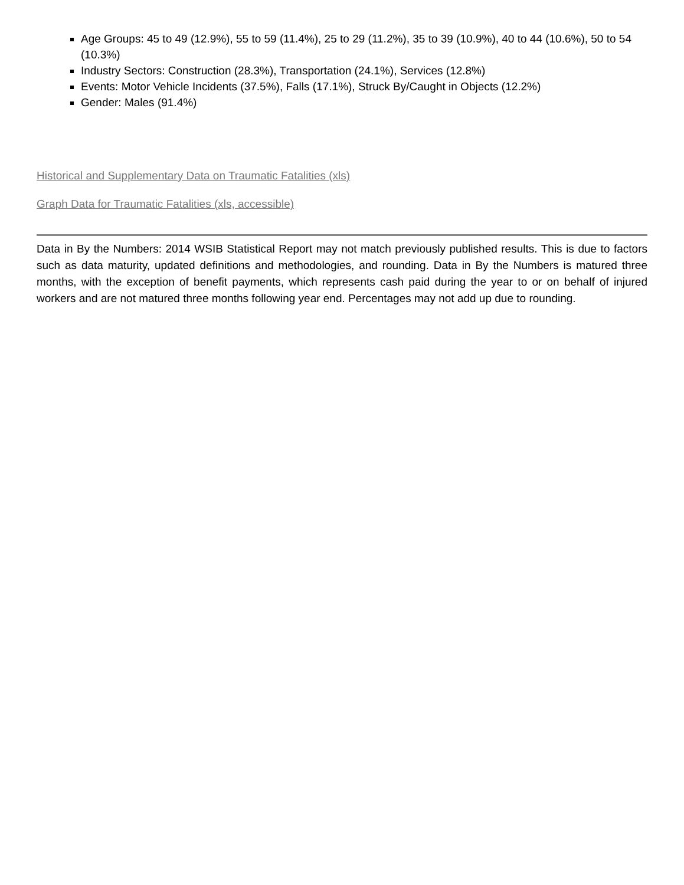Age Groups: 45 to 49 (12.9%), 55 to 59 (11.4%), 25 to 29 (11.2%), 35 to 39 (10.9%), 40 to 44 (10.6%), 50 to 54 (10.3%)
Industry Sectors: Construction (28.3%), Transportation (24.1%), Services (12.8%)
Events: Motor Vehicle Incidents (37.5%), Falls (17.1%), Struck By/Caught in Objects (12.2%)
Gender: Males (91.4%)
Historical and Supplementary Data on Traumatic Fatalities (xls)
Graph Data for Traumatic Fatalities (xls, accessible)
Data in By the Numbers: 2014 WSIB Statistical Report may not match previously published results. This is due to factors such as data maturity, updated definitions and methodologies, and rounding. Data in By the Numbers is matured three months, with the exception of benefit payments, which represents cash paid during the year to or on behalf of injured workers and are not matured three months following year end. Percentages may not add up due to rounding.